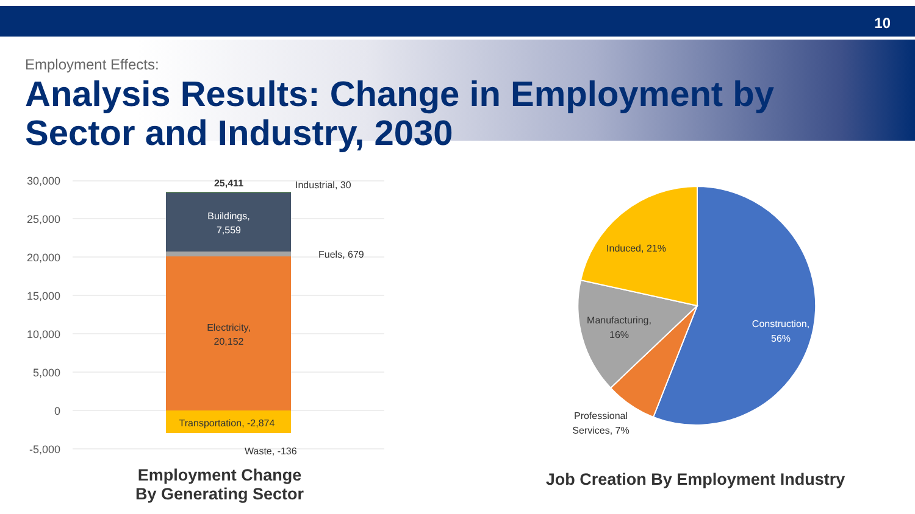10
Employment Effects:
Analysis Results: Change in Employment by Sector and Industry, 2030
30,000
25,000
20,000
15,000
10,000
5,000
0
-5,000
25,411
Buildings,
7,559
Electricity,
20,152
Transportation, -2,874
Industrial, 30
Fuels, 679
Waste, -136
Construction,
56%
Manufacturing,
16%
Induced, 21%
Professional
Services, 7%
Employment Change
By Generating Sector
Job Creation By Employment Industry